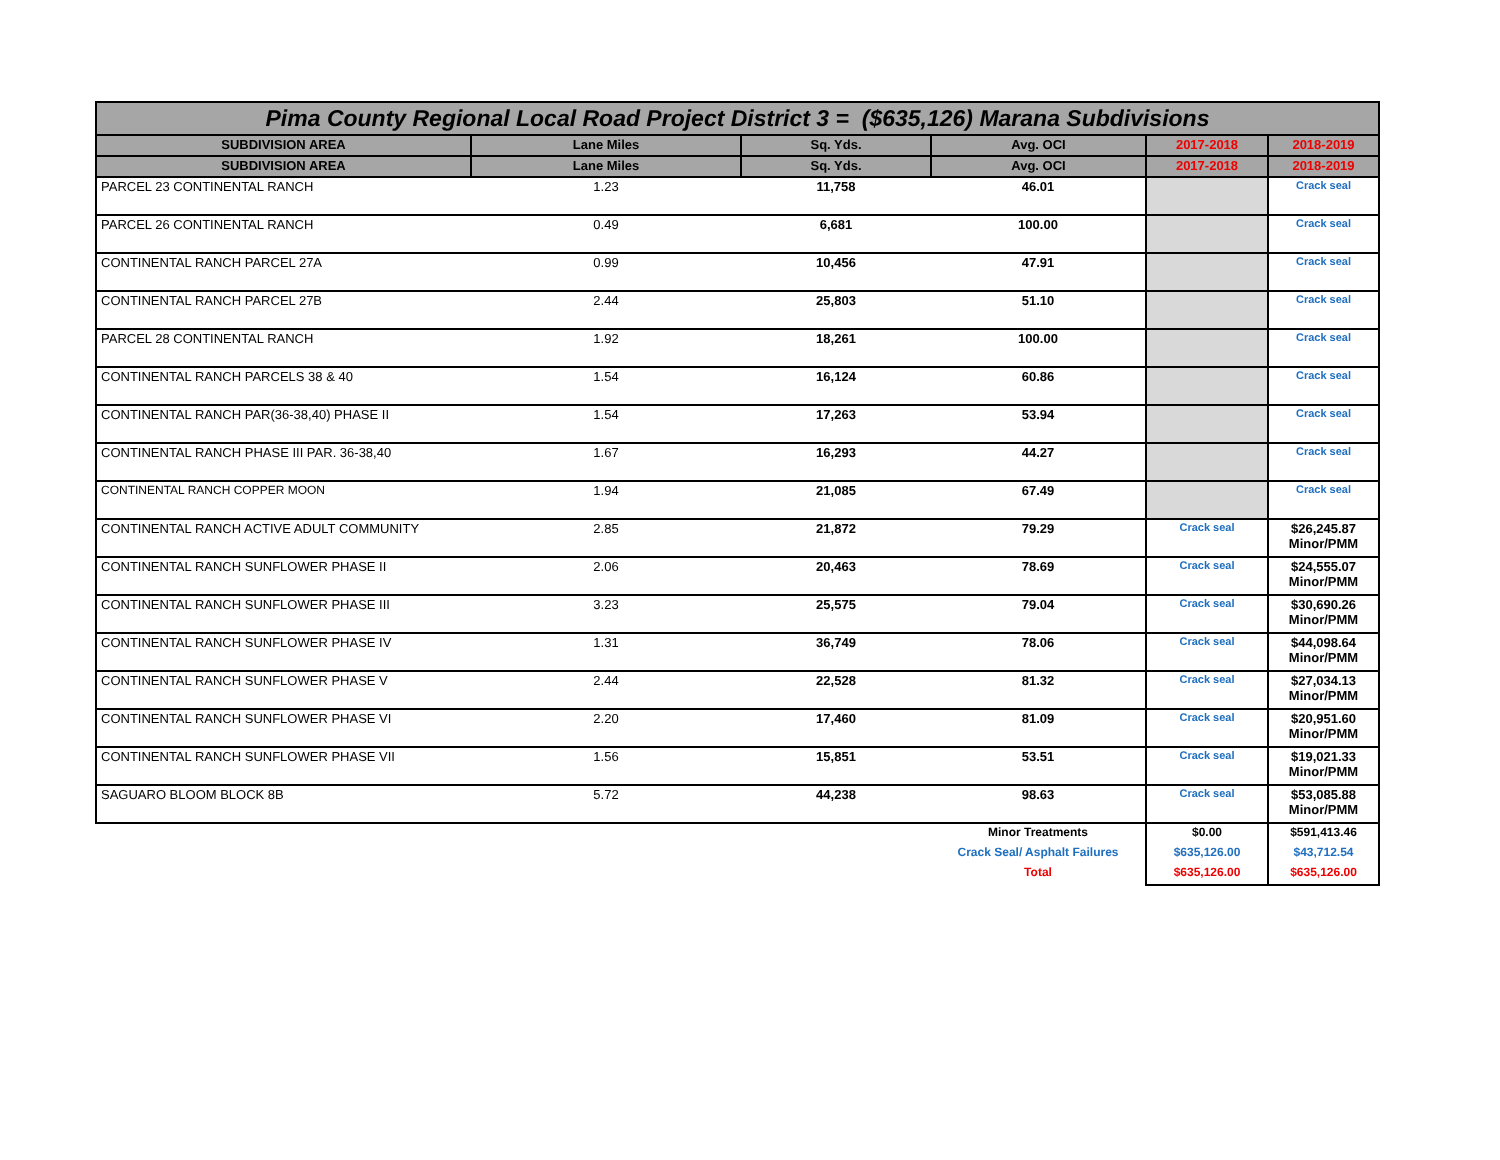| Pima County Regional Local Road Project District 3 = ($635,126) Marana Subdivisions | | | | | |
| SUBDIVISION AREA | Lane Miles | Sq. Yds. | Avg. OCI | 2017-2018 | 2018-2019 |
| SUBDIVISION AREA | Lane Miles | Sq. Yds. | Avg. OCI | 2017-2018 | 2018-2019 |
| PARCEL 23 CONTINENTAL RANCH | 1.23 | 11,758 | 46.01 | | Crack seal |
| PARCEL 26 CONTINENTAL RANCH | 0.49 | 6,681 | 100.00 | | Crack seal |
| CONTINENTAL RANCH PARCEL 27A | 0.99 | 10,456 | 47.91 | | Crack seal |
| CONTINENTAL RANCH PARCEL 27B | 2.44 | 25,803 | 51.10 | | Crack seal |
| PARCEL 28 CONTINENTAL RANCH | 1.92 | 18,261 | 100.00 | | Crack seal |
| CONTINENTAL RANCH PARCELS 38 & 40 | 1.54 | 16,124 | 60.86 | | Crack seal |
| CONTINENTAL RANCH PAR(36-38,40) PHASE II | 1.54 | 17,263 | 53.94 | | Crack seal |
| CONTINENTAL RANCH PHASE III PAR. 36-38,40 | 1.67 | 16,293 | 44.27 | | Crack seal |
| CONTINENTAL RANCH COPPER MOON | 1.94 | 21,085 | 67.49 | | Crack seal |
| CONTINENTAL RANCH ACTIVE ADULT COMMUNITY | 2.85 | 21,872 | 79.29 | Crack seal | $26,245.87 Minor/PMM |
| CONTINENTAL RANCH SUNFLOWER PHASE II | 2.06 | 20,463 | 78.69 | Crack seal | $24,555.07 Minor/PMM |
| CONTINENTAL RANCH SUNFLOWER PHASE III | 3.23 | 25,575 | 79.04 | Crack seal | $30,690.26 Minor/PMM |
| CONTINENTAL RANCH SUNFLOWER PHASE IV | 1.31 | 36,749 | 78.06 | Crack seal | $44,098.64 Minor/PMM |
| CONTINENTAL RANCH SUNFLOWER PHASE V | 2.44 | 22,528 | 81.32 | Crack seal | $27,034.13 Minor/PMM |
| CONTINENTAL RANCH SUNFLOWER PHASE VI | 2.20 | 17,460 | 81.09 | Crack seal | $20,951.60 Minor/PMM |
| CONTINENTAL RANCH SUNFLOWER PHASE VII | 1.56 | 15,851 | 53.51 | Crack seal | $19,021.33 Minor/PMM |
| SAGUARO BLOOM BLOCK 8B | 5.72 | 44,238 | 98.63 | Crack seal | $53,085.88 Minor/PMM |
| | | | Minor Treatments | $0.00 | $591,413.46 |
| | | | Crack Seal/ Asphalt Failures | $635,126.00 | $43,712.54 |
| | | | Total | $635,126.00 | $635,126.00 |